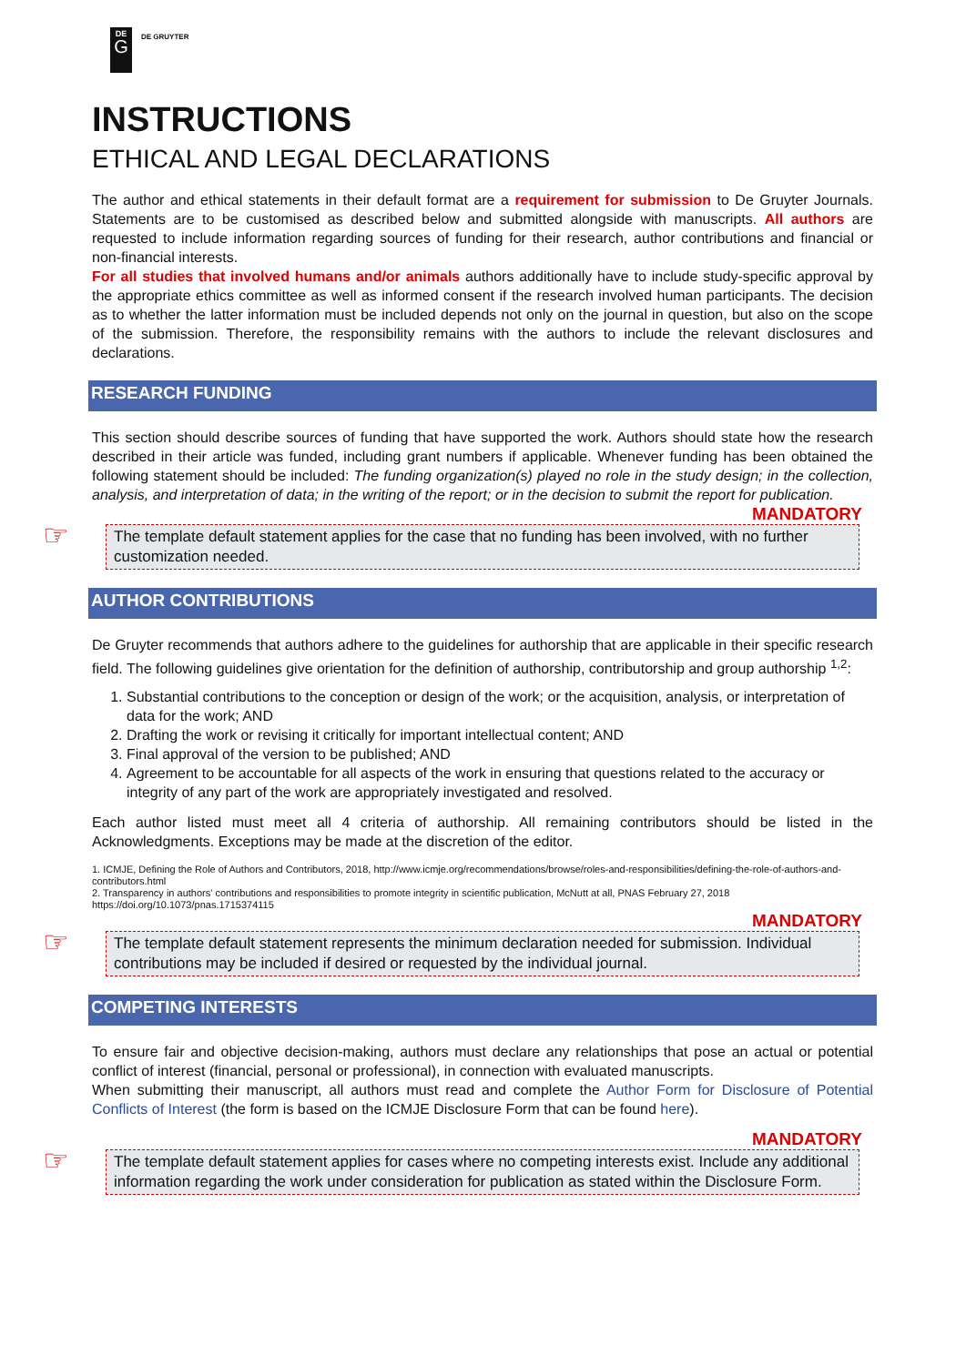DE
G
DE GRUYTER
INSTRUCTIONS
ETHICAL AND LEGAL DECLARATIONS
The author and ethical statements in their default format are a requirement for submission to De Gruyter Journals. Statements are to be customised as described below and submitted alongside with manuscripts. All authors are requested to include information regarding sources of funding for their research, author contributions and financial or non-financial interests.
For all studies that involved humans and/or animals authors additionally have to include study-specific approval by the appropriate ethics committee as well as informed consent if the research involved human participants. The decision as to whether the latter information must be included depends not only on the journal in question, but also on the scope of the submission. Therefore, the responsibility remains with the authors to include the relevant disclosures and declarations.
RESEARCH FUNDING
This section should describe sources of funding that have supported the work. Authors should state how the research described in their article was funded, including grant numbers if applicable. Whenever funding has been obtained the following statement should be included: The funding organization(s) played no role in the study design; in the collection, analysis, and interpretation of data; in the writing of the report; or in the decision to submit the report for publication.
MANDATORY
☞ The template default statement applies for the case that no funding has been involved, with no further customization needed.
AUTHOR CONTRIBUTIONS
De Gruyter recommends that authors adhere to the guidelines for authorship that are applicable in their specific research field. The following guidelines give orientation for the definition of authorship, contributorship and group authorship <sup>1,2</sup>:
1. Substantial contributions to the conception or design of the work; or the acquisition, analysis, or interpretation of data for the work; AND
2. Drafting the work or revising it critically for important intellectual content; AND
3. Final approval of the version to be published; AND
4. Agreement to be accountable for all aspects of the work in ensuring that questions related to the accuracy or integrity of any part of the work are appropriately investigated and resolved.
Each author listed must meet all 4 criteria of authorship. All remaining contributors should be listed in the Acknowledgments. Exceptions may be made at the discretion of the editor.
1. ICMJE, Defining the Role of Authors and Contributors, 2018, http://www.icmje.org/recommendations/browse/roles-and-responsibilities/defining-the-role-of-authors-and-contributors.html
2. Transparency in authors' contributions and responsibilities to promote integrity in scientific publication, McNutt at all, PNAS February 27, 2018 https://doi.org/10.1073/pnas.1715374115
MANDATORY
☞ The template default statement represents the minimum declaration needed for submission. Individual contributions may be included if desired or requested by the individual journal.
COMPETING INTERESTS
To ensure fair and objective decision-making, authors must declare any relationships that pose an actual or potential conflict of interest (financial, personal or professional), in connection with evaluated manuscripts.
When submitting their manuscript, all authors must read and complete the Author Form for Disclosure of Potential Conflicts of Interest (the form is based on the ICMJE Disclosure Form that can be found here).
MANDATORY
☞ The template default statement applies for cases where no competing interests exist. Include any additional information regarding the work under consideration for publication as stated within the Disclosure Form.